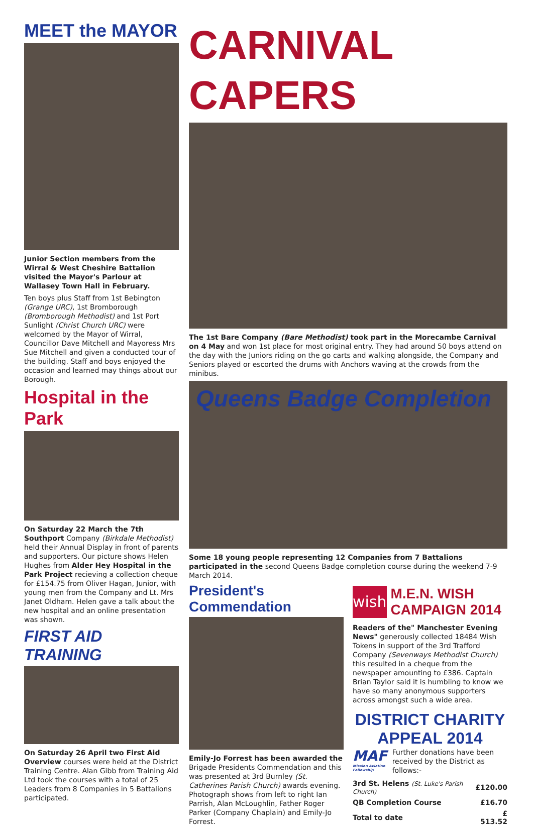MEET the MAYOR
Junior Section members from the Wirral & West Cheshire Battalion visited the Mayor's Parlour at Wallasey Town Hall in February.
Ten boys plus Staff from 1st Bebington (Grange URC), 1st Bromborough (Bromborough Methodist) and 1st Port Sunlight (Christ Church URC) were welcomed by the Mayor of Wirral, Councillor Dave Mitchell and Mayoress Mrs Sue Mitchell and given a conducted tour of the building. Staff and boys enjoyed the occasion and learned may things about our Borough.
Hospital in the Park
On Saturday 22 March the 7th Southport Company (Birkdale Methodist) held their Annual Display in front of parents and supporters. Our picture shows Helen Hughes from Alder Hey Hospital in the Park Project recieving a collection cheque for £154.75 from Oliver Hagan, Junior, with young men from the Company and Lt. Mrs Janet Oldham. Helen gave a talk about the new hospital and an online presentation was shown.
FIRST AID TRAINING
On Saturday 26 April two First Aid Overview courses were held at the District Training Centre. Alan Gibb from Training Aid Ltd took the courses with a total of 25 Leaders from 8 Companies in 5 Battalions participated.
CARNIVAL CAPERS
The 1st Bare Company (Bare Methodist) took part in the Morecambe Carnival on 4 May and won 1st place for most original entry. They had around 50 boys attend on the day with the Juniors riding on the go carts and walking alongside, the Company and Seniors played or escorted the drums with Anchors waving at the crowds from the minibus.
Queens Badge Completion
Some 18 young people representing 12 Companies from 7 Battalions participated in the second Queens Badge completion course during the weekend 7-9 March 2014.
President's Commendation
Emily-Jo Forrest has been awarded the Brigade Presidents Commendation and this was presented at 3rd Burnley (St. Catherines Parish Church) awards evening. Photograph shows from left to right Ian Parrish, Alan McLoughlin, Father Roger Parker (Company Chaplain) and Emily-Jo Forrest.
wish
M.E.N. WISH CAMPAIGN 2014
Readers of the" Manchester Evening News" generously collected 18484 Wish Tokens in support of the 3rd Trafford Company (Sevenways Methodist Church) this resulted in a cheque from the newspaper amounting to £386. Captain Brian Taylor said it is humbling to know we have so many anonymous supporters across amongst such a wide area.
DISTRICT CHARITY APPEAL 2014
MAF
Mission Aviation Fellowship
Further donations have been received by the District as follows:-
| 3rd St. Helens (St. Luke's Parish Church) | £120.00 |
| QB Completion Course | £16.70 |
| Total to date | £ 513.52 |